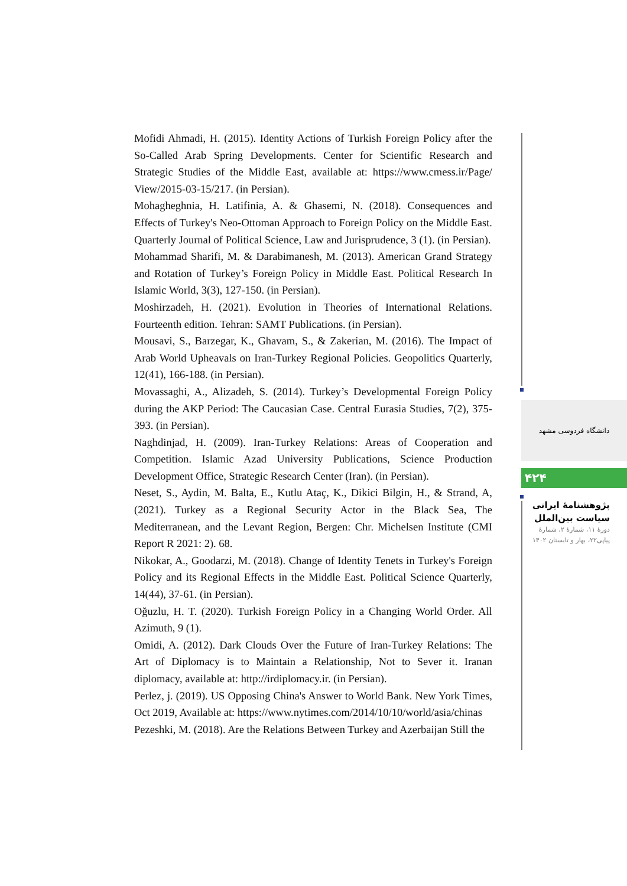Mofidi Ahmadi, H. (2015). Identity Actions of Turkish Foreign Policy after the So-Called Arab Spring Developments. Center for Scientific Research and Strategic Studies of the Middle East, available at: https://www.cmess.ir/Page/ View/2015-03-15/217. (in Persian).
Mohagheghnia, H. Latifinia, A. & Ghasemi, N. (2018). Consequences and Effects of Turkey's Neo-Ottoman Approach to Foreign Policy on the Middle East. Quarterly Journal of Political Science, Law and Jurisprudence, 3 (1). (in Persian).
Mohammad Sharifi, M. & Darabimanesh, M. (2013). American Grand Strategy and Rotation of Turkey’s Foreign Policy in Middle East. Political Research In Islamic World, 3(3), 127-150. (in Persian).
Moshirzadeh, H. (2021). Evolution in Theories of International Relations. Fourteenth edition. Tehran: SAMT Publications. (in Persian).
Mousavi, S., Barzegar, K., Ghavam, S., & Zakerian, M. (2016). The Impact of Arab World Upheavals on Iran-Turkey Regional Policies. Geopolitics Quarterly, 12(41), 166-188. (in Persian).
Movassaghi, A., Alizadeh, S. (2014). Turkey’s Developmental Foreign Policy during the AKP Period: The Caucasian Case. Central Eurasia Studies, 7(2), 375-393. (in Persian).
Naghdinjad, H. (2009). Iran-Turkey Relations: Areas of Cooperation and Competition. Islamic Azad University Publications, Science Production Development Office, Strategic Research Center (Iran). (in Persian).
Neset, S., Aydin, M. Balta, E., Kutlu Ataç, K., Dikici Bilgin, H., & Strand, A, (2021). Turkey as a Regional Security Actor in the Black Sea, The Mediterranean, and the Levant Region, Bergen: Chr. Michelsen Institute (CMI Report R 2021: 2). 68.
Nikokar, A., Goodarzi, M. (2018). Change of Identity Tenets in Turkey's Foreign Policy and its Regional Effects in the Middle East. Political Science Quarterly, 14(44), 37-61. (in Persian).
Oğuzlu, H. T. (2020). Turkish Foreign Policy in a Changing World Order. All Azimuth, 9 (1).
Omidi, A. (2012). Dark Clouds Over the Future of Iran-Turkey Relations: The Art of Diplomacy is to Maintain a Relationship, Not to Sever it. Iranan diplomacy, available at: http://irdiplomacy.ir. (in Persian).
Perlez, j. (2019). US Opposing China's Answer to World Bank. New York Times, Oct 2019, Available at: https://www.nytimes.com/2014/10/10/world/asia/chinas
Pezeshki, M. (2018). Are the Relations Between Turkey and Azerbaijan Still the
دانشگاه فردوسی مشهد
۴۲۴
پژوهشنامۀ ایرانی
سیاست بین‌الملل
دورۀ ۱۱، شمارۀ ۲، شمارۀ
پیاپی۲۲، بهار و تابستان ۱۴۰۲